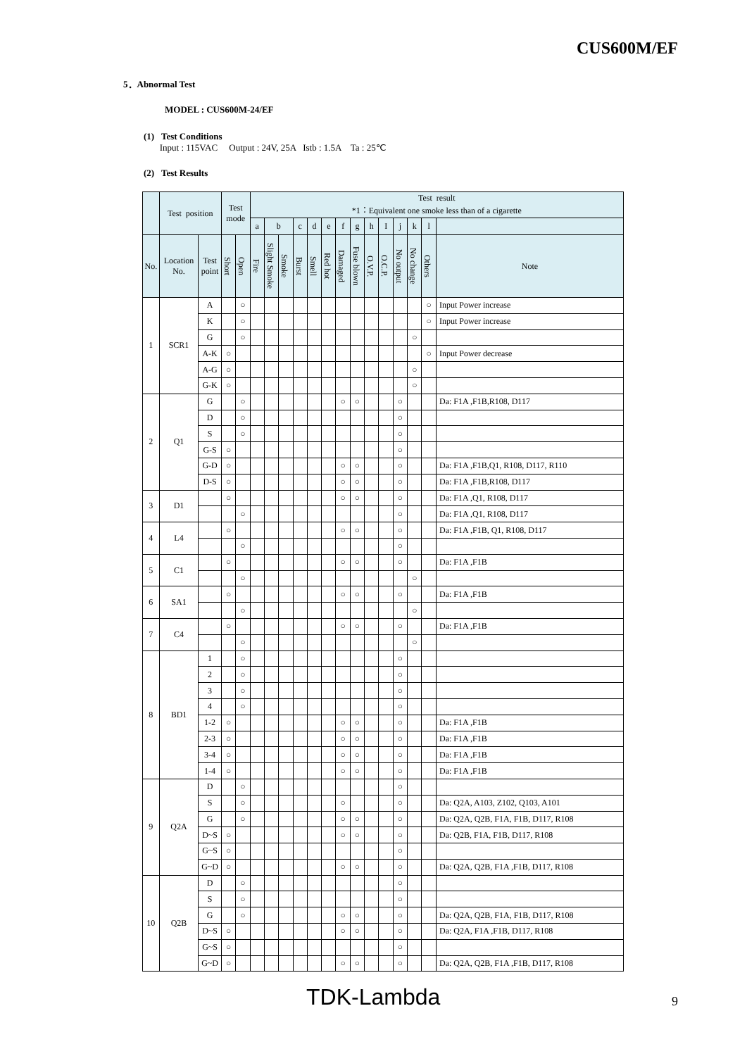CUS600M/EF
5．Abnormal Test
MODEL : CUS600M-24/EF
(1) Test Conditions
Input : 115VAC Output : 24V, 25A Istb : 1.5A Ta : 25℃
(2) Test Results
| | Test position | | Test mode | | Test result *1：Equivalent one smoke less than of a cigarette | | | | | | | | | | | | | |
| --- | --- | --- | --- | --- | --- | --- | --- | --- | --- | --- | --- | --- | --- | --- | --- | --- | --- | --- |
| | | | | | a | b | | c | d | e | f | g | h | I | j | k | l | |
| No. | Location No. | Test point | Short | Open | Fire | Slight Smoke | Smoke | Burst | Smell | Red hot | Damaged | Fuse blown | O.V.P. | O.C.P. | No output | No change | Others | Note |
| 1 | SCR1 | A | | ○ | | | | | | | | | | | | | ○ | Input Power increase |
| | | K | | ○ | | | | | | | | | | | | | ○ | Input Power increase |
| | | G | | ○ | | | | | | | | | | | | ○ | | |
| | | A-K | ○ | | | | | | | | | | | | | | ○ | Input Power decrease |
| | | A-G | ○ | | | | | | | | | | | | | ○ | | |
| | | G-K | ○ | | | | | | | | | | | | | ○ | | |
| 2 | Q1 | G | | ○ | | | | | | | ○ | ○ | | | ○ | | | Da: F1A ,F1B,R108, D117 |
| | | D | | ○ | | | | | | | | | | | ○ | | | |
| | | S | | ○ | | | | | | | | | | | ○ | | | |
| | | G-S | ○ | | | | | | | | | | | | ○ | | | |
| | | G-D | ○ | | | | | | | | ○ | ○ | | | ○ | | | Da: F1A ,F1B,Q1, R108, D117, R110 |
| | | D-S | ○ | | | | | | | | ○ | ○ | | | ○ | | | Da: F1A ,F1B,R108, D117 |
| 3 | D1 | | ○ | | | | | | | | ○ | ○ | | | ○ | | | Da: F1A ,Q1, R108, D117 |
| | | | | ○ | | | | | | | | | | | ○ | | | Da: F1A ,Q1, R108, D117 |
| 4 | L4 | | ○ | | | | | | | | ○ | ○ | | | ○ | | | Da: F1A ,F1B, Q1, R108, D117 |
| | | | | ○ | | | | | | | | | | | ○ | | | |
| 5 | C1 | | ○ | | | | | | | | ○ | ○ | | | ○ | | | Da: F1A ,F1B |
| | | | | ○ | | | | | | | | | | | | ○ | | |
| 6 | SA1 | | ○ | | | | | | | | ○ | ○ | | | ○ | | | Da: F1A ,F1B |
| | | | | ○ | | | | | | | | | | | | ○ | | |
| 7 | C4 | | ○ | | | | | | | | ○ | ○ | | | ○ | | | Da: F1A ,F1B |
| | | | | ○ | | | | | | | | | | | | ○ | | |
| 8 | BD1 | 1 | | ○ | | | | | | | | | | | ○ | | | |
| | | 2 | | ○ | | | | | | | | | | | ○ | | | |
| | | 3 | | ○ | | | | | | | | | | | ○ | | | |
| | | 4 | | ○ | | | | | | | | | | | ○ | | | |
| | | 1-2 | ○ | | | | | | | | ○ | ○ | | | ○ | | | Da: F1A ,F1B |
| | | 2-3 | ○ | | | | | | | | ○ | ○ | | | ○ | | | Da: F1A ,F1B |
| | | 3-4 | ○ | | | | | | | | ○ | ○ | | | ○ | | | Da: F1A ,F1B |
| | | 1-4 | ○ | | | | | | | | ○ | ○ | | | ○ | | | Da: F1A ,F1B |
| 9 | Q2A | D | | ○ | | | | | | | | | | | ○ | | | |
| | | S | | ○ | | | | | | | ○ | | | | ○ | | | Da: Q2A, A103, Z102, Q103, A101 |
| | | G | | ○ | | | | | | | ○ | ○ | | | ○ | | | Da: Q2A, Q2B, F1A, F1B, D117, R108 |
| | | D~S | ○ | | | | | | | | ○ | ○ | | | ○ | | | Da: Q2B, F1A, F1B, D117, R108 |
| | | G~S | ○ | | | | | | | | | | | | ○ | | | |
| | | G~D | ○ | | | | | | | | ○ | ○ | | | ○ | | | Da: Q2A, Q2B, F1A ,F1B, D117, R108 |
| 10 | Q2B | D | | ○ | | | | | | | | | | | ○ | | | |
| | | S | | ○ | | | | | | | | | | | ○ | | | |
| | | G | | ○ | | | | | | | ○ | ○ | | | ○ | | | Da: Q2A, Q2B, F1A, F1B, D117, R108 |
| | | D~S | ○ | | | | | | | | ○ | ○ | | | ○ | | | Da: Q2A, F1A ,F1B, D117, R108 |
| | | G~S | ○ | | | | | | | | | | | | ○ | | | |
| | | G~D | ○ | | | | | | | | ○ | ○ | | | ○ | | | Da: Q2A, Q2B, F1A ,F1B, D117, R108 |
TDK-Lambda 9